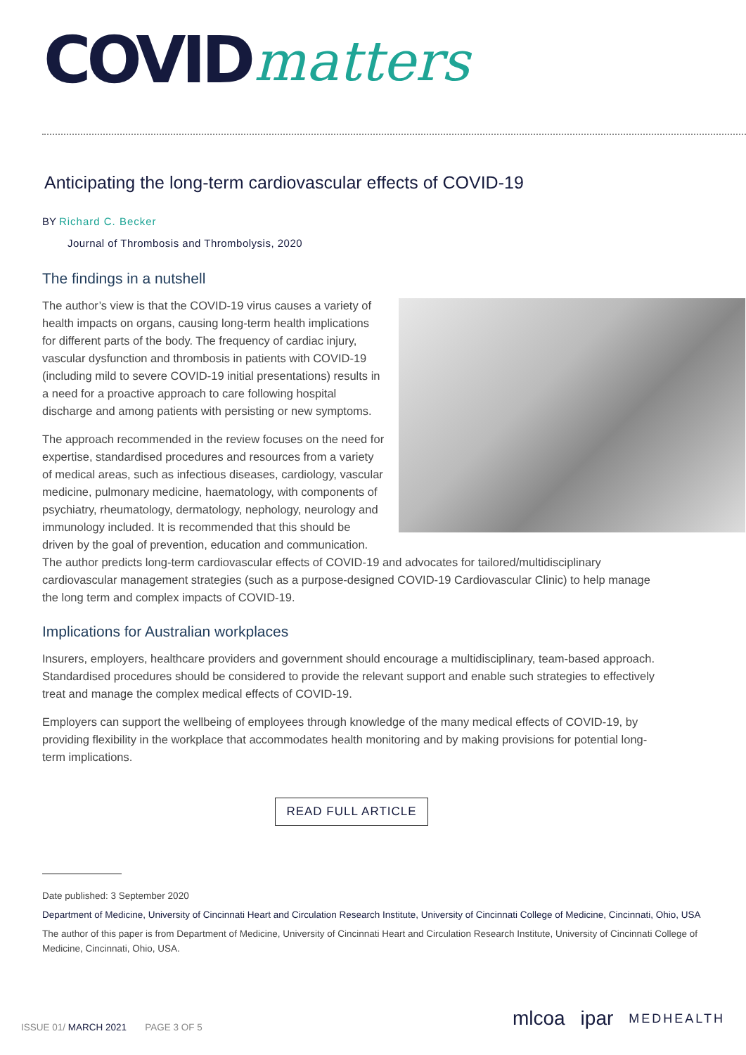COVID matters
Anticipating the long-term cardiovascular effects of COVID-19
BY Richard C. Becker
Journal of Thrombosis and Thrombolysis, 2020
The findings in a nutshell
The author’s view is that the COVID-19 virus causes a variety of health impacts on organs, causing long-term health implications for different parts of the body. The frequency of cardiac injury, vascular dysfunction and thrombosis in patients with COVID-19 (including mild to severe COVID-19 initial presentations) results in a need for a proactive approach to care following hospital discharge and among patients with persisting or new symptoms.
The approach recommended in the review focuses on the need for expertise, standardised procedures and resources from a variety of medical areas, such as infectious diseases, cardiology, vascular medicine, pulmonary medicine, haematology, with components of psychiatry, rheumatology, dermatology, nephology, neurology and immunology included. It is recommended that this should be driven by the goal of prevention, education and communication. The author predicts long-term cardiovascular effects of COVID-19 and advocates for tailored/multidisciplinary cardiovascular management strategies (such as a purpose-designed COVID-19 Cardiovascular Clinic) to help manage the long term and complex impacts of COVID-19.
Implications for Australian workplaces
Insurers, employers, healthcare providers and government should encourage a multidisciplinary, team-based approach. Standardised procedures should be considered to provide the relevant support and enable such strategies to effectively treat and manage the complex medical effects of COVID-19.
Employers can support the wellbeing of employees through knowledge of the many medical effects of COVID-19, by providing flexibility in the workplace that accommodates health monitoring and by making provisions for potential long-term implications.
READ FULL ARTICLE
Date published: 3 September 2020
Department of Medicine, University of Cincinnati Heart and Circulation Research Institute, University of Cincinnati College of Medicine, Cincinnati, Ohio, USA
The author of this paper is from Department of Medicine, University of Cincinnati Heart and Circulation Research Institute, University of Cincinnati College of Medicine, Cincinnati, Ohio, USA.
ISSUE 01/ MARCH 2021 PAGE 3 OF 5
mlcoa ipar MEDHEALTH